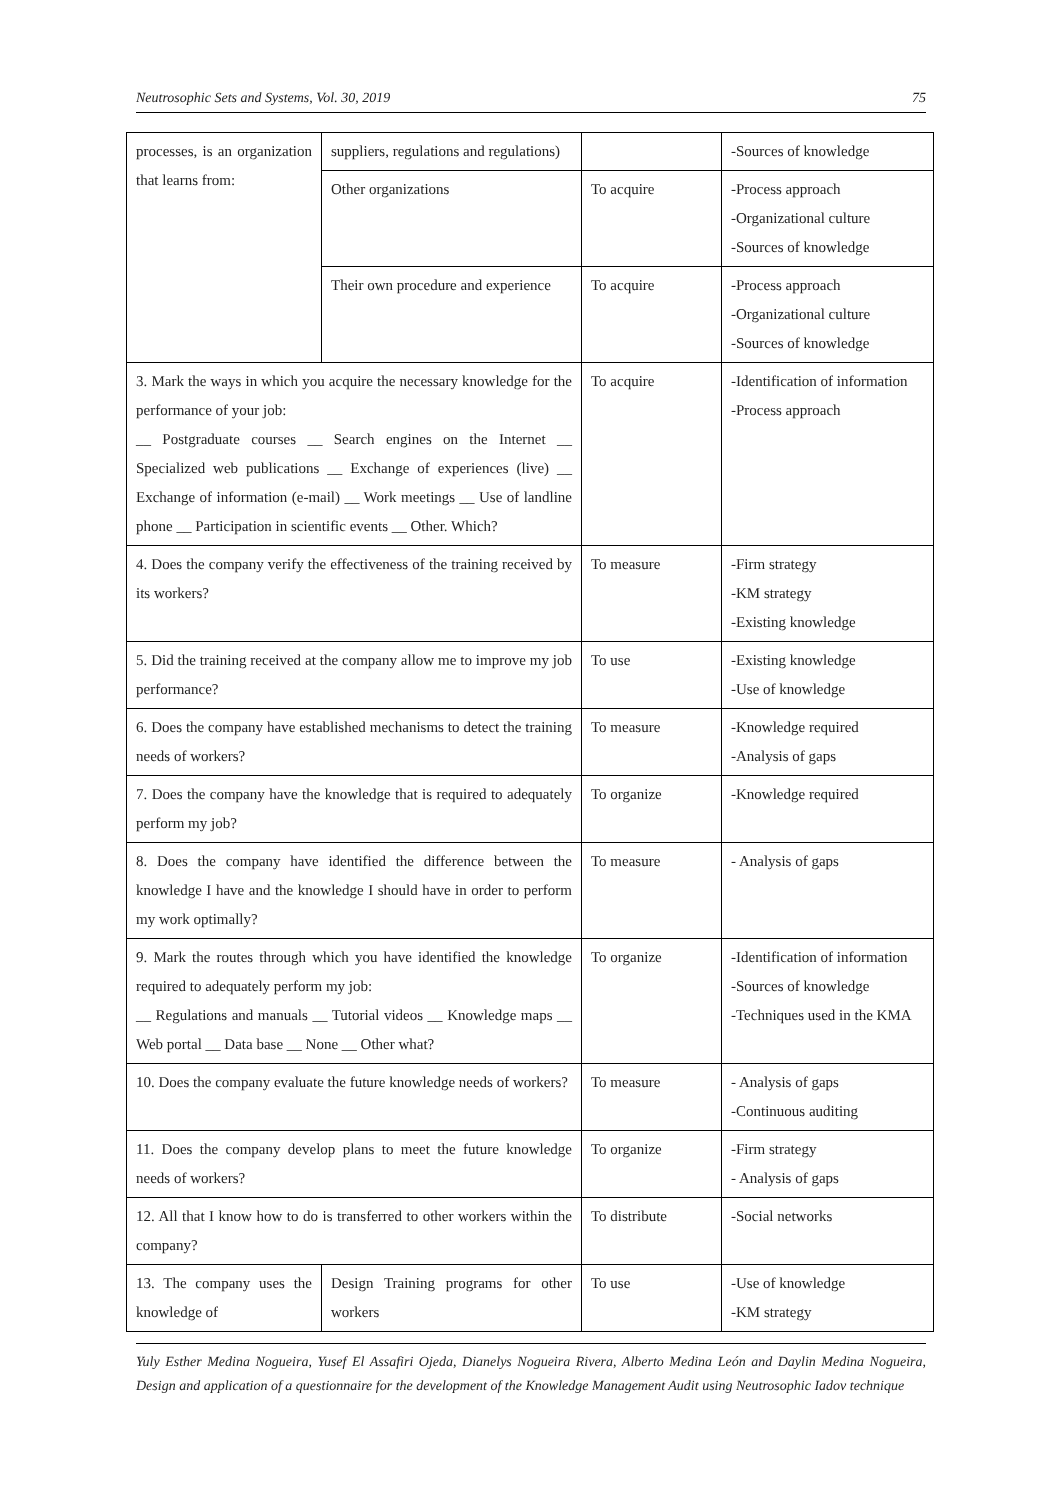Neutrosophic Sets and Systems, Vol. 30, 2019 75
| processes, is an organization that learns from: | suppliers, regulations and regulations) | | -Sources of knowledge |
| | Other organizations | To acquire | -Process approach -Organizational culture -Sources of knowledge |
| | Their own procedure and experience | To acquire | -Process approach -Organizational culture -Sources of knowledge |
| 3. Mark the ways in which you acquire the necessary knowledge for the performance of your job: __ Postgraduate courses __ Search engines on the Internet __ Specialized web publications __ Exchange of experiences (live) __ Exchange of information (e-mail) __ Work meetings __ Use of landline phone __ Participation in scientific events __ Other. Which? | | To acquire | -Identification of information -Process approach |
| 4. Does the company verify the effectiveness of the training received by its workers? | | To measure | -Firm strategy -KM strategy -Existing knowledge |
| 5. Did the training received at the company allow me to improve my job performance? | | To use | -Existing knowledge -Use of knowledge |
| 6. Does the company have established mechanisms to detect the training needs of workers? | | To measure | -Knowledge required -Analysis of gaps |
| 7. Does the company have the knowledge that is required to adequately perform my job? | | To organize | -Knowledge required |
| 8. Does the company have identified the difference between the knowledge I have and the knowledge I should have in order to perform my work optimally? | | To measure | - Analysis of gaps |
| 9. Mark the routes through which you have identified the knowledge required to adequately perform my job: __ Regulations and manuals __ Tutorial videos __ Knowledge maps __ Web portal __ Data base __ None __ Other what? | | To organize | -Identification of information -Sources of knowledge -Techniques used in the KMA |
| 10. Does the company evaluate the future knowledge needs of workers? | | To measure | - Analysis of gaps -Continuous auditing |
| 11. Does the company develop plans to meet the future knowledge needs of workers? | | To organize | -Firm strategy - Analysis of gaps |
| 12. All that I know how to do is transferred to other workers within the company? | | To distribute | -Social networks |
| 13. The company uses the knowledge of | Design Training programs for other workers | To use | -Use of knowledge -KM strategy |
Yuly Esther Medina Nogueira, Yusef El Assafiri Ojeda, Dianelys Nogueira Rivera, Alberto Medina León and Daylin Medina Nogueira, Design and application of a questionnaire for the development of the Knowledge Management Audit using Neutrosophic Iadov technique